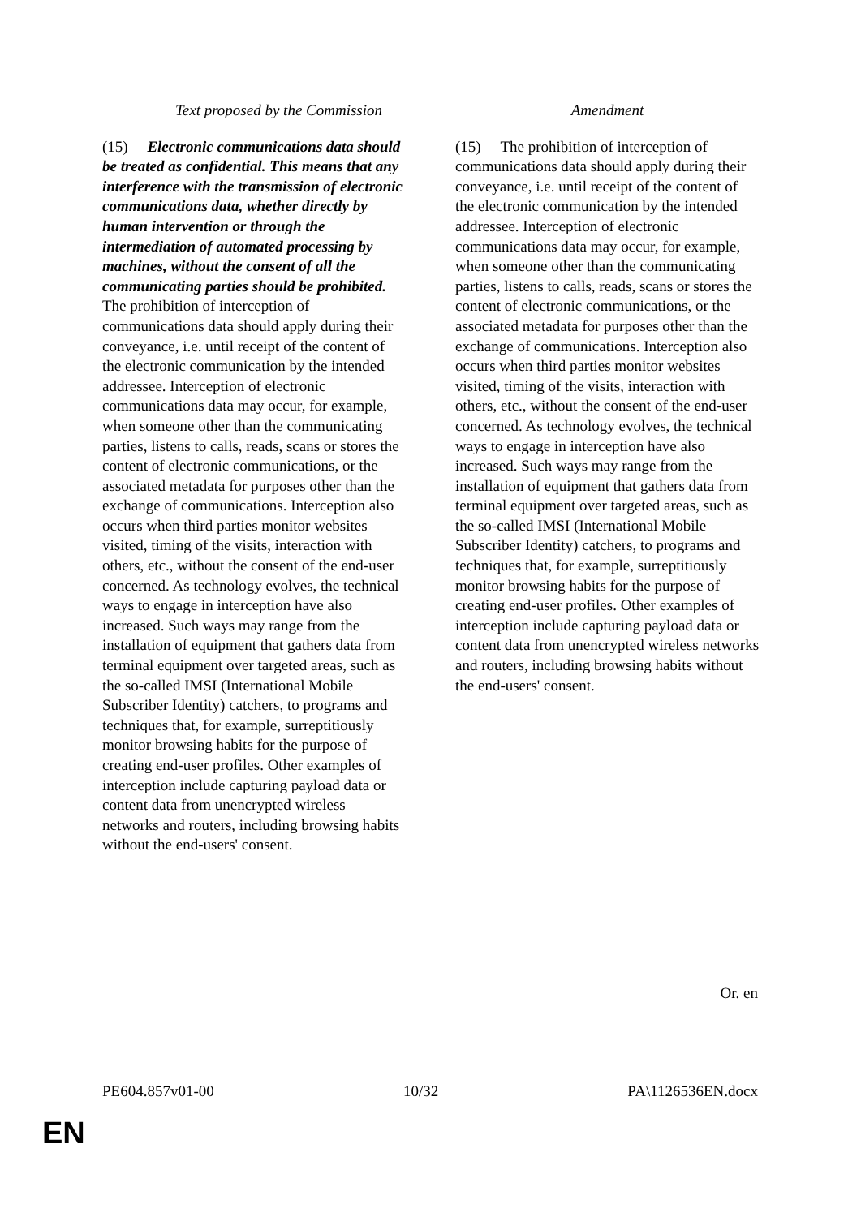| Text proposed by the Commission | Amendment |
| --- | --- |
| (15) Electronic communications data should be treated as confidential. This means that any interference with the transmission of electronic communications data, whether directly by human intervention or through the intermediation of automated processing by machines, without the consent of all the communicating parties should be prohibited. The prohibition of interception of communications data should apply during their conveyance, i.e. until receipt of the content of the electronic communication by the intended addressee. Interception of electronic communications data may occur, for example, when someone other than the communicating parties, listens to calls, reads, scans or stores the content of electronic communications, or the associated metadata for purposes other than the exchange of communications. Interception also occurs when third parties monitor websites visited, timing of the visits, interaction with others, etc., without the consent of the end-user concerned. As technology evolves, the technical ways to engage in interception have also increased. Such ways may range from the installation of equipment that gathers data from terminal equipment over targeted areas, such as the so-called IMSI (International Mobile Subscriber Identity) catchers, to programs and techniques that, for example, surreptitiously monitor browsing habits for the purpose of creating end-user profiles. Other examples of interception include capturing payload data or content data from unencrypted wireless networks and routers, including browsing habits without the end-users' consent. | (15) The prohibition of interception of communications data should apply during their conveyance, i.e. until receipt of the content of the electronic communication by the intended addressee. Interception of electronic communications data may occur, for example, when someone other than the communicating parties, listens to calls, reads, scans or stores the content of electronic communications, or the associated metadata for purposes other than the exchange of communications. Interception also occurs when third parties monitor websites visited, timing of the visits, interaction with others, etc., without the consent of the end-user concerned. As technology evolves, the technical ways to engage in interception have also increased. Such ways may range from the installation of equipment that gathers data from terminal equipment over targeted areas, such as the so-called IMSI (International Mobile Subscriber Identity) catchers, to programs and techniques that, for example, surreptitiously monitor browsing habits for the purpose of creating end-user profiles. Other examples of interception include capturing payload data or content data from unencrypted wireless networks and routers, including browsing habits without the end-users' consent. |
Or. en
PE604.857v01-00 10/32 PA\1126536EN.docx
EN